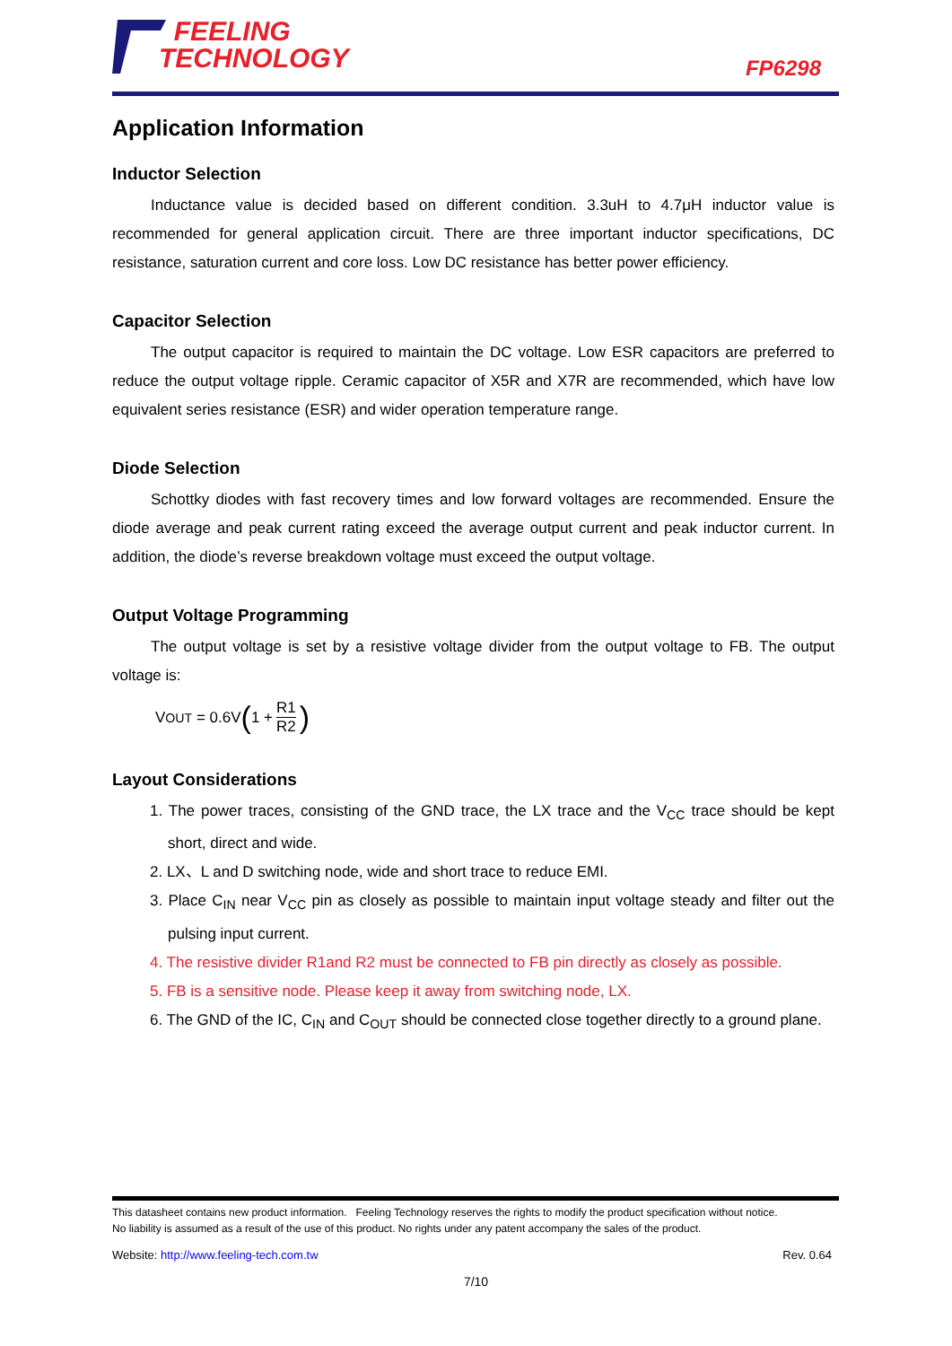FEELING
TECHNOLOGY
FP6298
Application Information
Inductor Selection
Inductance value is decided based on different condition. 3.3uH to 4.7μH inductor value is recommended for general application circuit. There are three important inductor specifications, DC resistance, saturation current and core loss. Low DC resistance has better power efficiency.
Capacitor Selection
The output capacitor is required to maintain the DC voltage. Low ESR capacitors are preferred to reduce the output voltage ripple. Ceramic capacitor of X5R and X7R are recommended, which have low equivalent series resistance (ESR) and wider operation temperature range.
Diode Selection
Schottky diodes with fast recovery times and low forward voltages are recommended. Ensure the diode average and peak current rating exceed the average output current and peak inductor current. In addition, the diode’s reverse breakdown voltage must exceed the output voltage.
Output Voltage Programming
The output voltage is set by a resistive voltage divider from the output voltage to FB. The output voltage is:
V<sub>OUT</sub> = 0.6V (1 + R1 R2)
Layout Considerations
1. The power traces, consisting of the GND trace, the LX trace and the V<sub>CC</sub> trace should be kept short, direct and wide.
2. LX、L and D switching node, wide and short trace to reduce EMI.
3. Place C<sub>IN</sub> near V<sub>CC</sub> pin as closely as possible to maintain input voltage steady and filter out the pulsing input current.
4. The resistive divider R1and R2 must be connected to FB pin directly as closely as possible.
5. FB is a sensitive node. Please keep it away from switching node, LX.
6. The GND of the IC, C<sub>IN</sub> and C<sub>OUT</sub> should be connected close together directly to a ground plane.
This datasheet contains new product information. Feeling Technology reserves the rights to modify the product specification without notice.
No liability is assumed as a result of the use of this product. No rights under any patent accompany the sales of the product.
Website: http://www.feeling-tech.com.tw Rev. 0.64
7/10